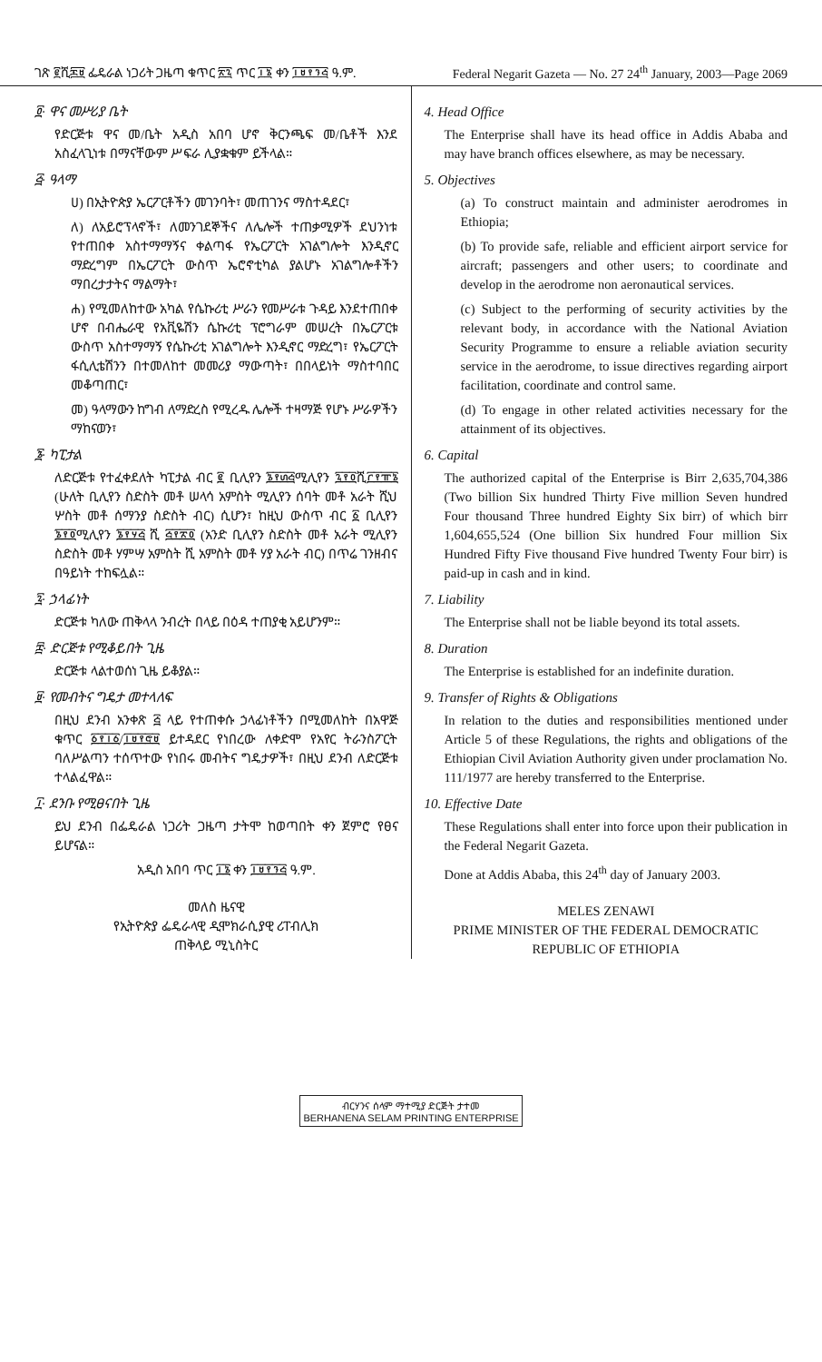ገጽ ፪ሺ፷፱ ፌዴራል ነጋሪት ጋዜጣ ቁጥር ፳፯ ጥር ፲፮ ቀን ፲፱፻፺፭ ዓ.ም. Federal Negarit Gazeta — No. 27 24<sup>th</sup> January, 2003—Page 2069
፬· ዋና መሥሪያ ቤት
የድርጅቱ ዋና መ/ቤት አዲስ አበባ ሆኖ ቅርንጫፍ መ/ቤቶች እንደ አስፈላጊነቱ በማናቸውም ሥፍራ ሊያቋቁም ይችላል።
፭· ዓላማ
ሀ) በኢትዮጵያ ኤርፖርቶችን መገንባት፣ መጠገንና ማስተዳደር፣
ለ) ለአይሮፕላኖች፣ ለመንገደኞችና ለሌሎች ተጠቃሚዎች ደህንነቱ የተጠበቀ አስተማማኝና ቀልጣፋ የኤርፖርት አገልግሎት እንዲኖር ማድረግም በኤርፖርት ውስጥ ኤሮኖቲካል ያልሆኑ አገልግሎቶችን ማበረታታትና ማልማት፣
ሐ) የሚመለከተው አካል የሴኩሪቲ ሥራን የመሥራቱ ጉዳይ እንደተጠበቀ ሆኖ በብሔራዊ የአቪዬሽን ሴኩሪቲ ፕሮግራም መሠረት በኤርፖርቱ ውስጥ አስተማማኝ የሴኩሪቲ አገልግሎት እንዲኖር ማድረግ፣ የኤርፖርት ፋሲሊቴሽንን በተመለከተ መመሪያ ማውጣት፣ በበላይነት ማስተባበር መቆጣጠር፣
መ) ዓላማውን ከግብ ለማድረስ የሚረዱ ሌሎች ተዛማጅ የሆኑ ሥራዎችን ማከናወን፣
፮· ካፒታል
ለድርጅቱ የተፈቀደለት ካፒታል ብር ፪ ቢሊየን ፮፻፴፭ሚሊየን ፯፻፬ሺ፫፻፹፮ (ሁለት ቢሊየን ስድስት መቶ ሠላሳ አምስት ሚሊየን ሰባት መቶ አራት ሺህ ሦስት መቶ ሰማንያ ስድስት ብር) ሲሆን፣ ከዚህ ውስጥ ብር ፩ ቢሊየን ፮፻፬ሚሊየን ፮፻፶፭ ሺ ፭፻፳፬ (አንድ ቢሊየን ስድስት መቶ አራት ሚሊየን ስድስት መቶ ሃምሣ አምስት ሺ አምስት መቶ ሃያ አራት ብር) በጥሬ ገንዘብና በዓይነት ተከፍሏል።
፯· ኃላፊነት
ድርጅቱ ካለው ጠቅላላ ንብረት በላይ በዕዳ ተጠያቂ አይሆንም።
፰· ድርጅቱ የሚቆይበት ጊዜ
ድርጅቱ ላልተወሰነ ጊዜ ይቆያል።
፱· የመብትና ግዴታ መተላለፍ
በዚህ ደንብ አንቀጽ ፭ ላይ የተጠቀሱ ኃላፊነቶችን በሚመለከት በአዋጅ ቁጥር ፩፻፲፩/፲፱፻፸፱ ይተዳደር የነበረው ለቀድሞ የአየር ትራንስፖርት ባለሥልጣን ተሰጥተው የነበሩ መብትና ግዴታዎች፣ በዚህ ደንብ ለድርጅቱ ተላልፈዋል።
፲· ደንቡ የሚፀናበት ጊዜ
ይህ ደንብ በፌዴራል ነጋሪት ጋዜጣ ታትሞ ከወጣበት ቀን ጀምሮ የፀና ይሆናል።
አዲስ አበባ ጥር ፲፮ ቀን ፲፱፻፺፭ ዓ.ም.
መለስ ዜናዊ
የኢትዮጵያ ፌዴራላዊ ዲሞክራሲያዊ ሪፐብሊክ
ጠቅላይ ሚኒስትር
4. Head Office
The Enterprise shall have its head office in Addis Ababa and may have branch offices elsewhere, as may be necessary.
5. Objectives
(a) To construct maintain and administer aerodromes in Ethiopia;
(b) To provide safe, reliable and efficient airport service for aircraft; passengers and other users; to coordinate and develop in the aerodrome non aeronautical services.
(c) Subject to the performing of security activities by the relevant body, in accordance with the National Aviation Security Programme to ensure a reliable aviation security service in the aerodrome, to issue directives regarding airport facilitation, coordinate and control same.
(d) To engage in other related activities necessary for the attainment of its objectives.
6. Capital
The authorized capital of the Enterprise is Birr 2,635,704,386 (Two billion Six hundred Thirty Five million Seven hundred Four thousand Three hundred Eighty Six birr) of which birr 1,604,655,524 (One billion Six hundred Four million Six Hundred Fifty Five thousand Five hundred Twenty Four birr) is paid-up in cash and in kind.
7. Liability
The Enterprise shall not be liable beyond its total assets.
8. Duration
The Enterprise is established for an indefinite duration.
9. Transfer of Rights & Obligations
In relation to the duties and responsibilities mentioned under Article 5 of these Regulations, the rights and obligations of the Ethiopian Civil Aviation Authority given under proclamation No. 111/1977 are hereby transferred to the Enterprise.
10. Effective Date
These Regulations shall enter into force upon their publication in the Federal Negarit Gazeta.
Done at Addis Ababa, this 24<sup>th</sup> day of January 2003.
MELES ZENAWI
PRIME MINISTER OF THE FEDERAL DEMOCRATIC
REPUBLIC OF ETHIOPIA
ብርሃንና ሰላም ማተሚያ ድርጅት ታተመ
BERHANENA SELAM PRINTING ENTERPRISE